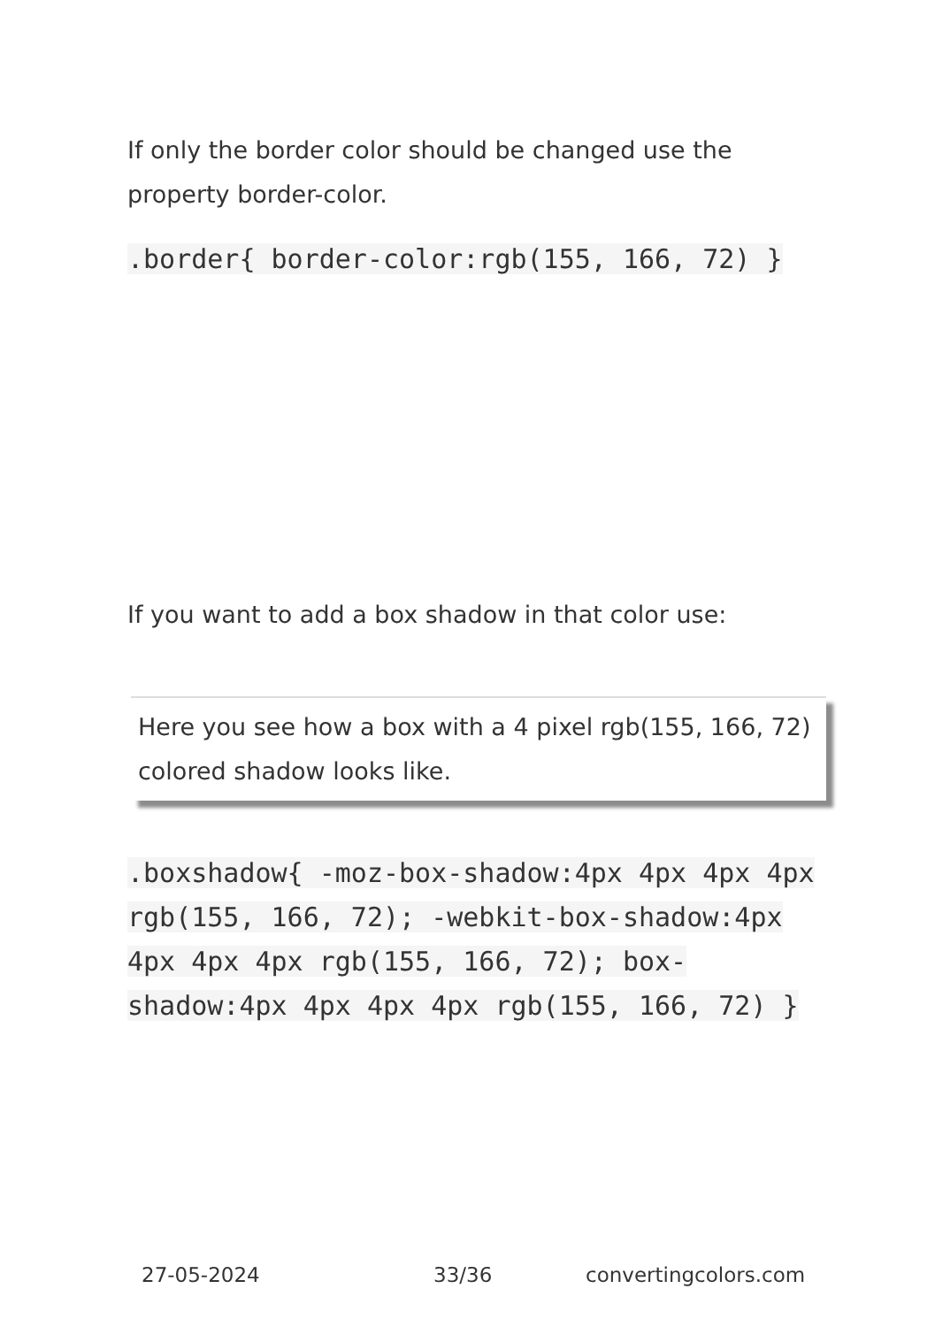If only the border color should be changed use the property border-color.
.border{ border-color:rgb(155, 166, 72) }
If you want to add a box shadow in that color use:
Here you see how a box with a 4 pixel rgb(155, 166, 72) colored shadow looks like.
.boxshadow{ -moz-box-shadow:4px 4px 4px 4px rgb(155, 166, 72); -webkit-box-shadow:4px 4px 4px 4px rgb(155, 166, 72); box-shadow:4px 4px 4px 4px rgb(155, 166, 72) }
27-05-2024 33/36 convertingcolors.com